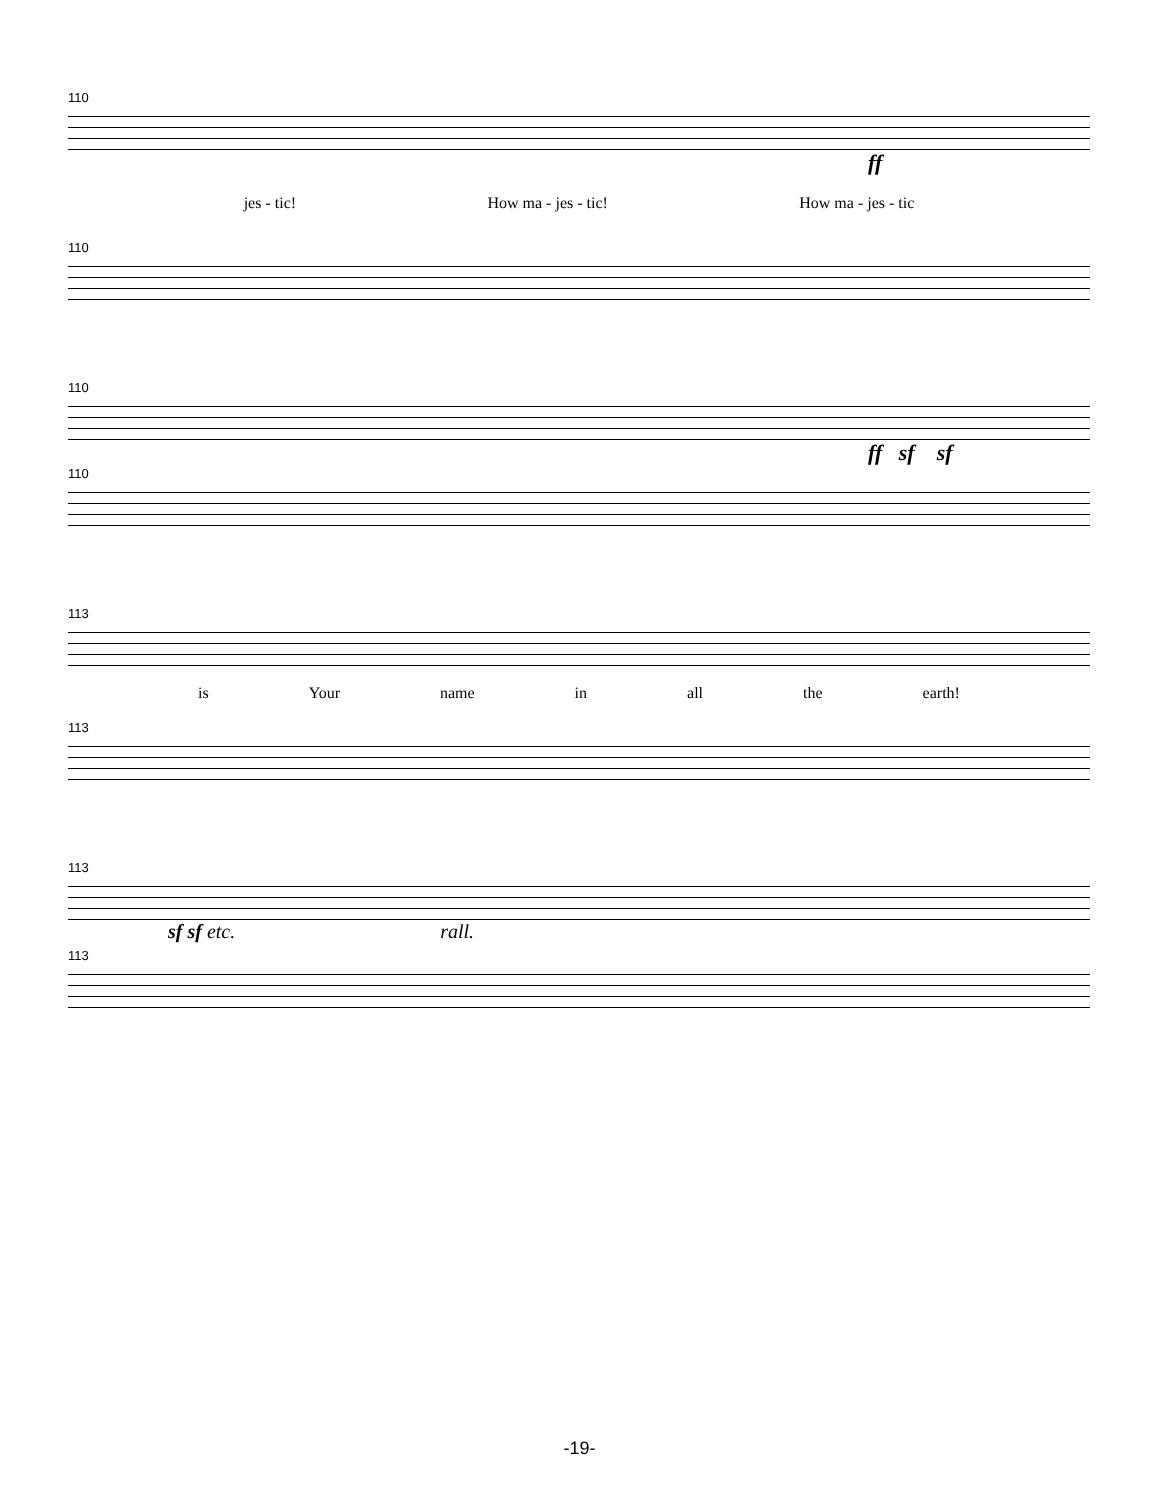110
ff
jes - tic! How ma - jes - tic! How ma - jes - tic
110
110
ff sf sf
110
113
is Your name in all the earth!
113
113
sf sf etc. rall.
113
-19-